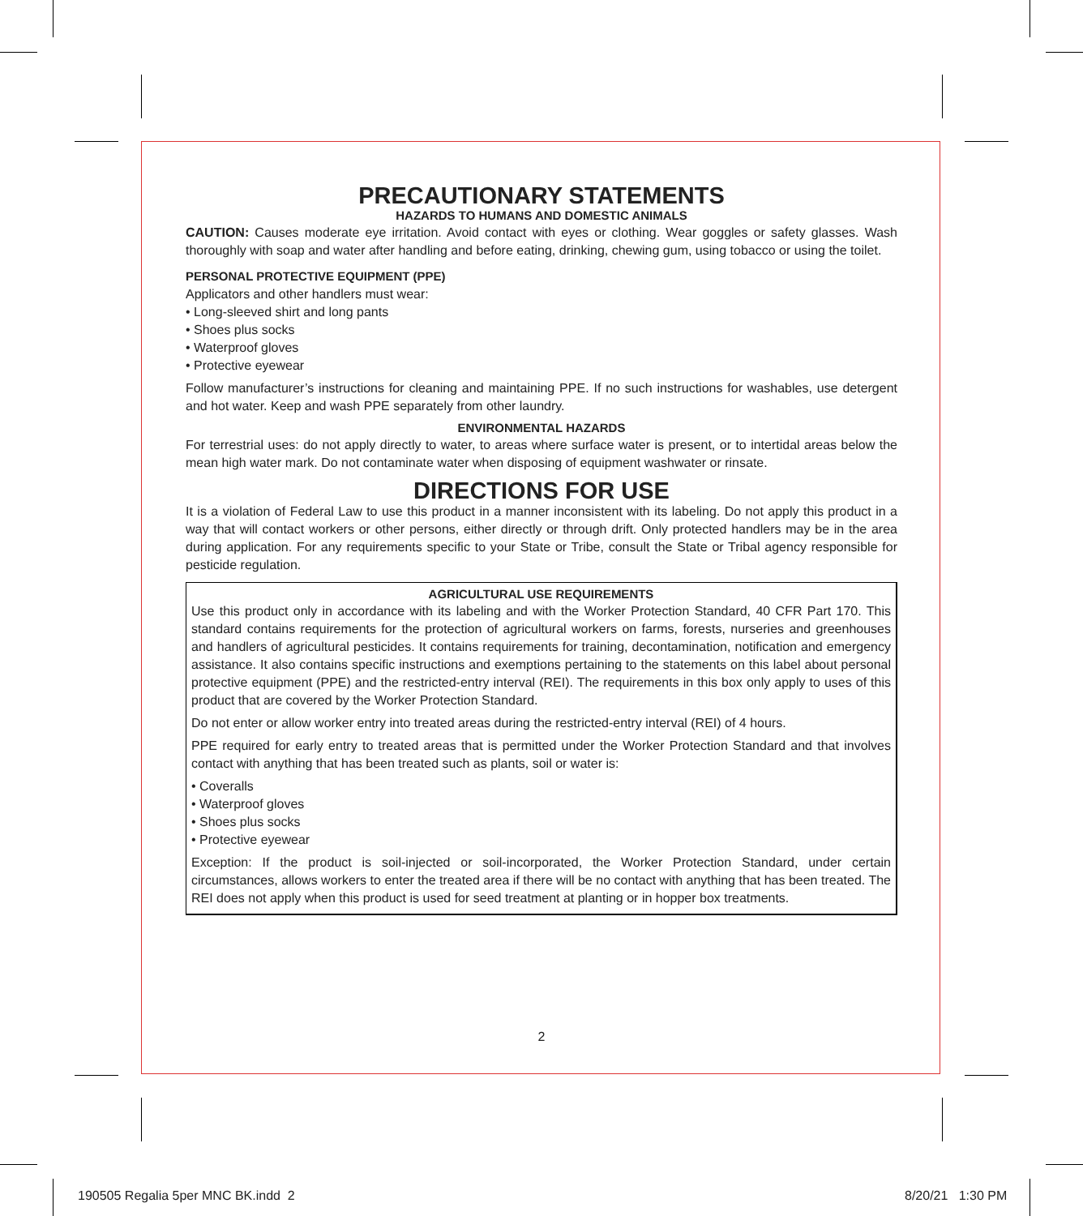PRECAUTIONARY STATEMENTS
HAZARDS TO HUMANS AND DOMESTIC ANIMALS
CAUTION: Causes moderate eye irritation. Avoid contact with eyes or clothing. Wear goggles or safety glasses. Wash thoroughly with soap and water after handling and before eating, drinking, chewing gum, using tobacco or using the toilet.
PERSONAL PROTECTIVE EQUIPMENT (PPE)
Applicators and other handlers must wear:
• Long-sleeved shirt and long pants
• Shoes plus socks
• Waterproof gloves
• Protective eyewear
Follow manufacturer’s instructions for cleaning and maintaining PPE. If no such instructions for washables, use detergent and hot water. Keep and wash PPE separately from other laundry.
ENVIRONMENTAL HAZARDS
For terrestrial uses: do not apply directly to water, to areas where surface water is present, or to intertidal areas below the mean high water mark. Do not contaminate water when disposing of equipment washwater or rinsate.
DIRECTIONS FOR USE
It is a violation of Federal Law to use this product in a manner inconsistent with its labeling. Do not apply this product in a way that will contact workers or other persons, either directly or through drift. Only protected handlers may be in the area during application. For any requirements specific to your State or Tribe, consult the State or Tribal agency responsible for pesticide regulation.
AGRICULTURAL USE REQUIREMENTS
Use this product only in accordance with its labeling and with the Worker Protection Standard, 40 CFR Part 170. This standard contains requirements for the protection of agricultural workers on farms, forests, nurseries and greenhouses and handlers of agricultural pesticides. It contains requirements for training, decontamination, notification and emergency assistance. It also contains specific instructions and exemptions pertaining to the statements on this label about personal protective equipment (PPE) and the restricted-entry interval (REI). The requirements in this box only apply to uses of this product that are covered by the Worker Protection Standard.
Do not enter or allow worker entry into treated areas during the restricted-entry interval (REI) of 4 hours.
PPE required for early entry to treated areas that is permitted under the Worker Protection Standard and that involves contact with anything that has been treated such as plants, soil or water is:
• Coveralls
• Waterproof gloves
• Shoes plus socks
• Protective eyewear
Exception: If the product is soil-injected or soil-incorporated, the Worker Protection Standard, under certain circumstances, allows workers to enter the treated area if there will be no contact with anything that has been treated. The REI does not apply when this product is used for seed treatment at planting or in hopper box treatments.
2
190505 Regalia 5per MNC BK.indd 2
8/20/21 1:30 PM